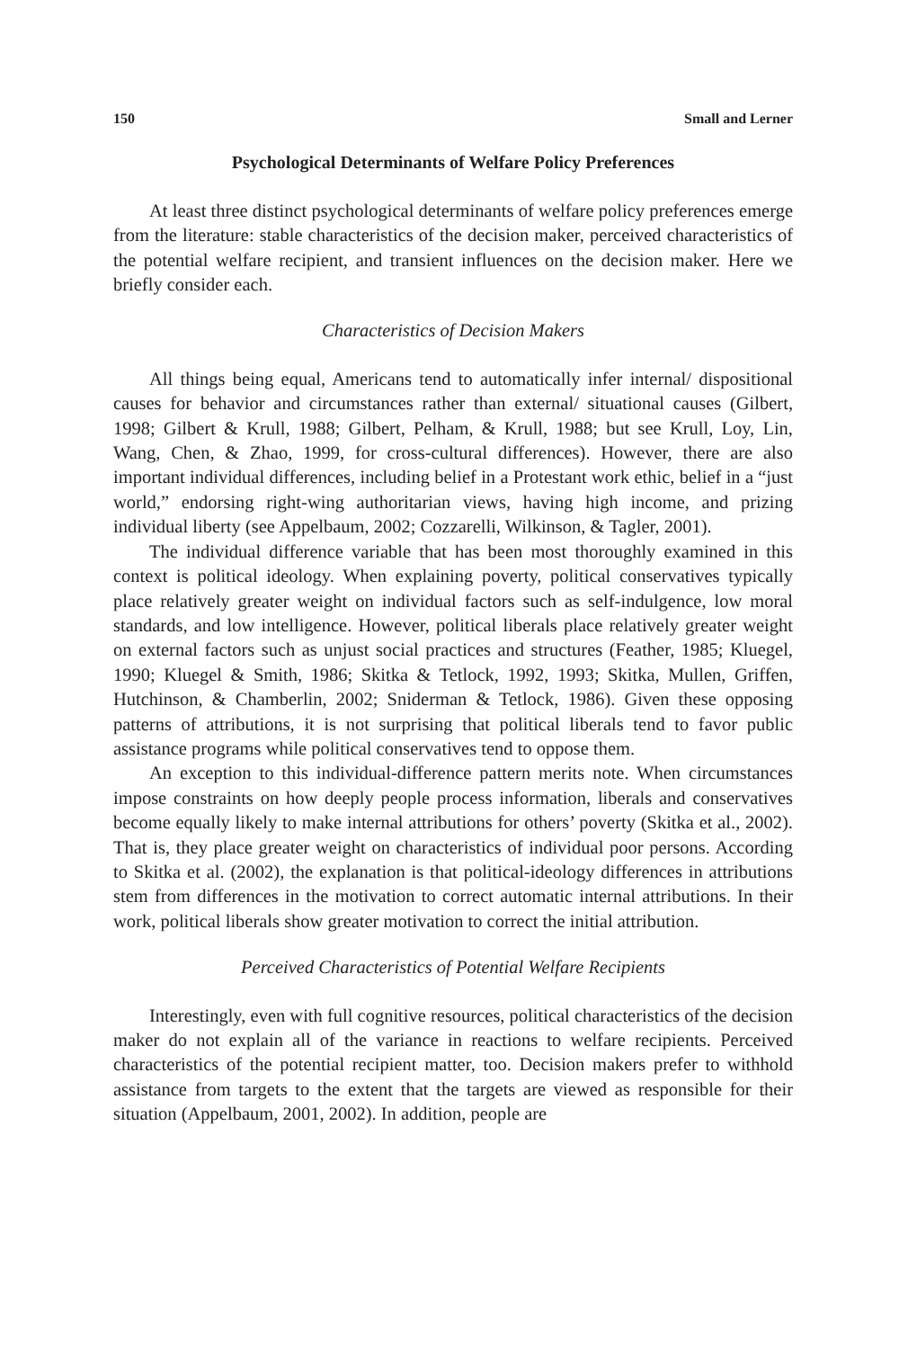150 Small and Lerner
Psychological Determinants of Welfare Policy Preferences
At least three distinct psychological determinants of welfare policy preferences emerge from the literature: stable characteristics of the decision maker, perceived characteristics of the potential welfare recipient, and transient influences on the decision maker. Here we briefly consider each.
Characteristics of Decision Makers
All things being equal, Americans tend to automatically infer internal/ dispositional causes for behavior and circumstances rather than external/ situational causes (Gilbert, 1998; Gilbert & Krull, 1988; Gilbert, Pelham, & Krull, 1988; but see Krull, Loy, Lin, Wang, Chen, & Zhao, 1999, for cross-cultural differences). However, there are also important individual differences, including belief in a Protestant work ethic, belief in a “just world,” endorsing right-wing authoritarian views, having high income, and prizing individual liberty (see Appelbaum, 2002; Cozzarelli, Wilkinson, & Tagler, 2001).
The individual difference variable that has been most thoroughly examined in this context is political ideology. When explaining poverty, political conservatives typically place relatively greater weight on individual factors such as self-indulgence, low moral standards, and low intelligence. However, political liberals place relatively greater weight on external factors such as unjust social practices and structures (Feather, 1985; Kluegel, 1990; Kluegel & Smith, 1986; Skitka & Tetlock, 1992, 1993; Skitka, Mullen, Griffen, Hutchinson, & Chamberlin, 2002; Sniderman & Tetlock, 1986). Given these opposing patterns of attributions, it is not surprising that political liberals tend to favor public assistance programs while political conservatives tend to oppose them.
An exception to this individual-difference pattern merits note. When circumstances impose constraints on how deeply people process information, liberals and conservatives become equally likely to make internal attributions for others’ poverty (Skitka et al., 2002). That is, they place greater weight on characteristics of individual poor persons. According to Skitka et al. (2002), the explanation is that political-ideology differences in attributions stem from differences in the motivation to correct automatic internal attributions. In their work, political liberals show greater motivation to correct the initial attribution.
Perceived Characteristics of Potential Welfare Recipients
Interestingly, even with full cognitive resources, political characteristics of the decision maker do not explain all of the variance in reactions to welfare recipients. Perceived characteristics of the potential recipient matter, too. Decision makers prefer to withhold assistance from targets to the extent that the targets are viewed as responsible for their situation (Appelbaum, 2001, 2002). In addition, people are